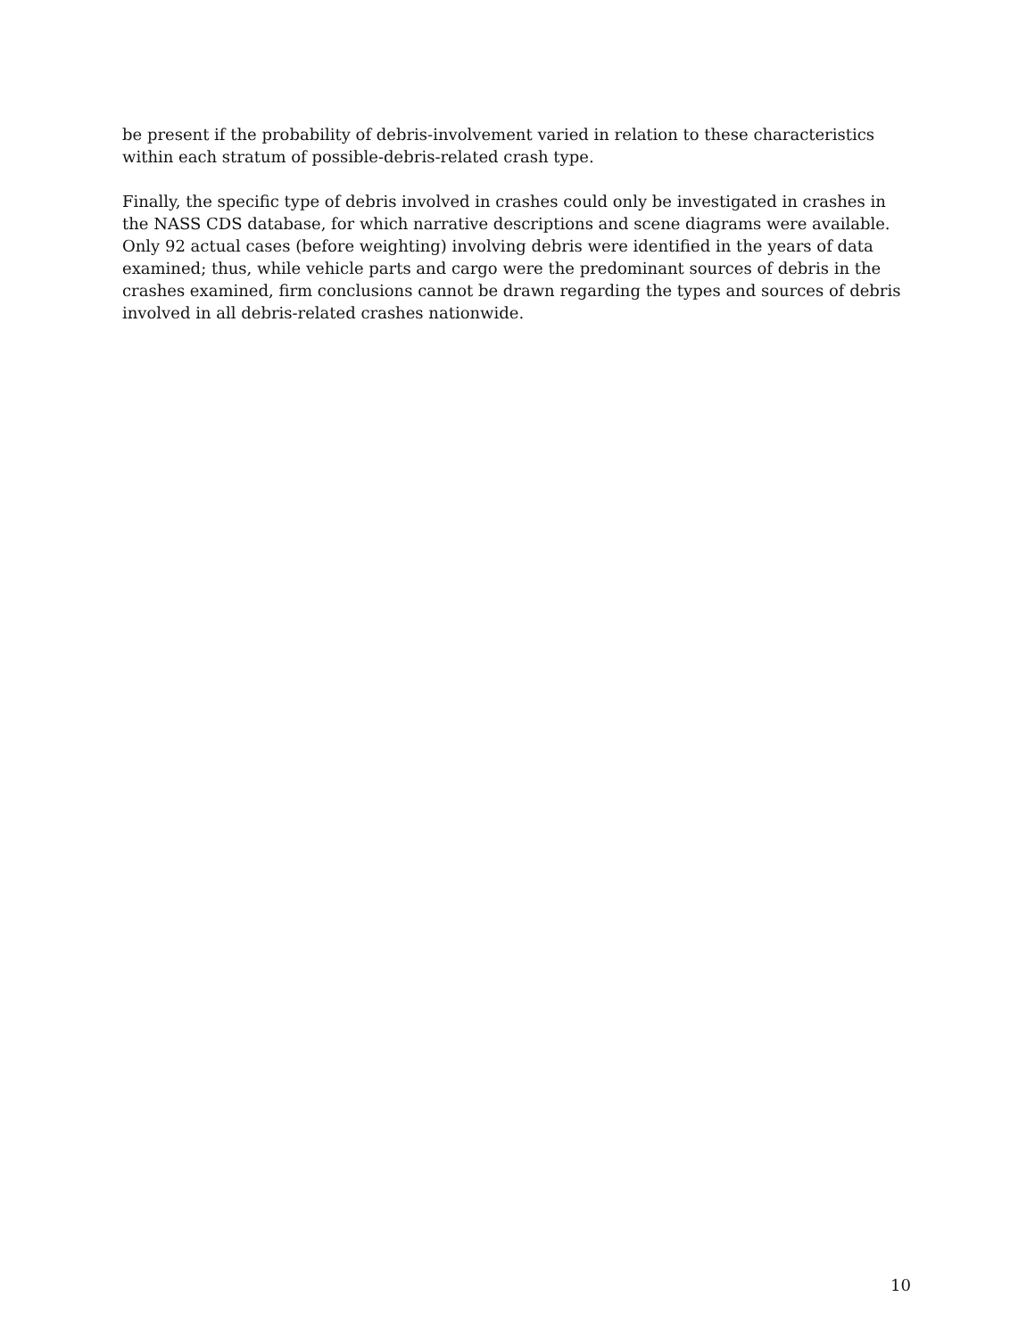be present if the probability of debris-involvement varied in relation to these characteristics within each stratum of possible-debris-related crash type.
Finally, the specific type of debris involved in crashes could only be investigated in crashes in the NASS CDS database, for which narrative descriptions and scene diagrams were available. Only 92 actual cases (before weighting) involving debris were identified in the years of data examined; thus, while vehicle parts and cargo were the predominant sources of debris in the crashes examined, firm conclusions cannot be drawn regarding the types and sources of debris involved in all debris-related crashes nationwide.
10